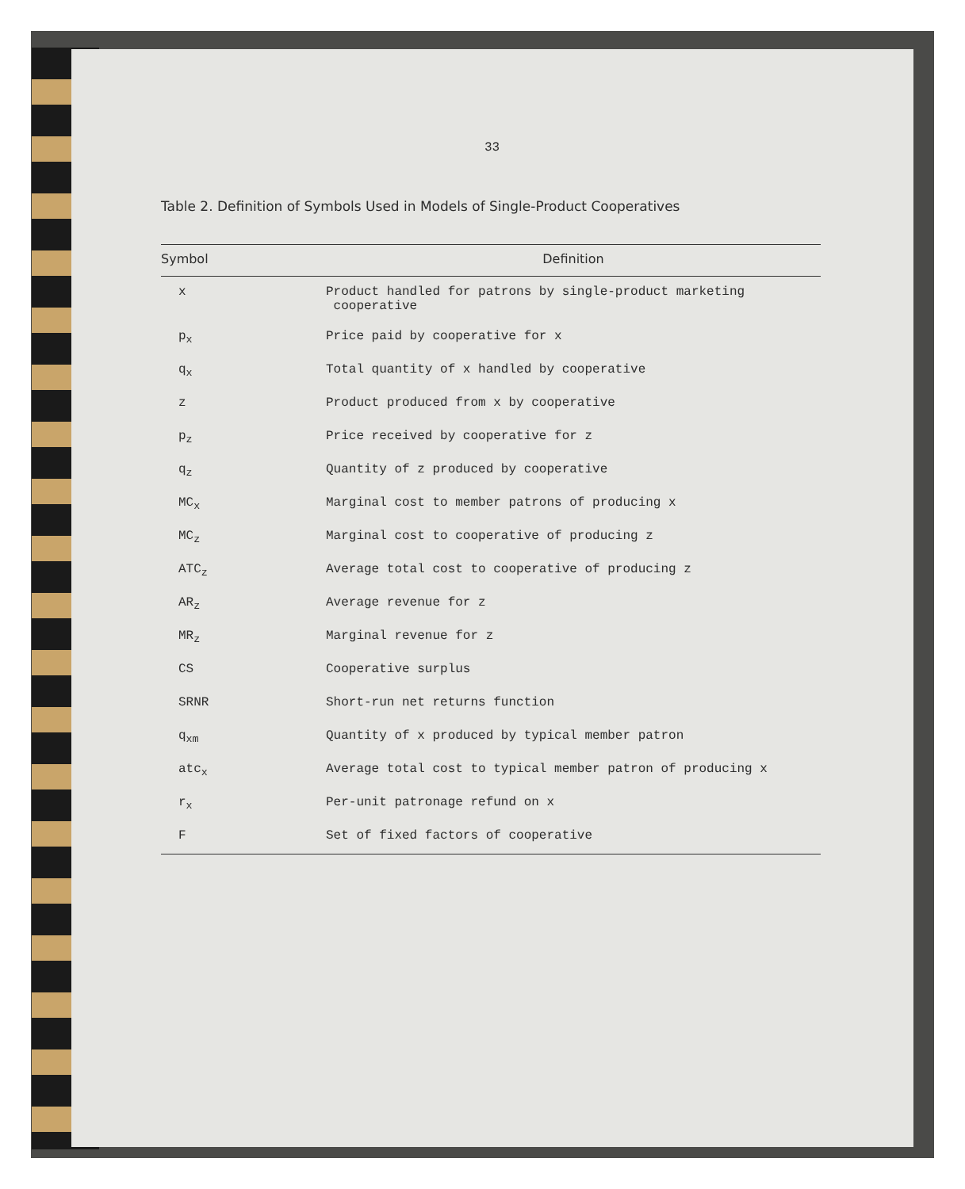33
Table 2. Definition of Symbols Used in Models of Single-Product Cooperatives
| Symbol | Definition |
| --- | --- |
| x | Product handled for patrons by single-product marketing cooperative |
| p<sub>x</sub> | Price paid by cooperative for x |
| q<sub>x</sub> | Total quantity of x handled by cooperative |
| z | Product produced from x by cooperative |
| p<sub>z</sub> | Price received by cooperative for z |
| q<sub>z</sub> | Quantity of z produced by cooperative |
| MC<sub>x</sub> | Marginal cost to member patrons of producing x |
| MC<sub>z</sub> | Marginal cost to cooperative of producing z |
| ATC<sub>z</sub> | Average total cost to cooperative of producing z |
| AR<sub>z</sub> | Average revenue for z |
| MR<sub>z</sub> | Marginal revenue for z |
| CS | Cooperative surplus |
| SRNR | Short-run net returns function |
| q<sub>xm</sub> | Quantity of x produced by typical member patron |
| atc<sub>x</sub> | Average total cost to typical member patron of producing x |
| r<sub>x</sub> | Per-unit patronage refund on x |
| F | Set of fixed factors of cooperative |